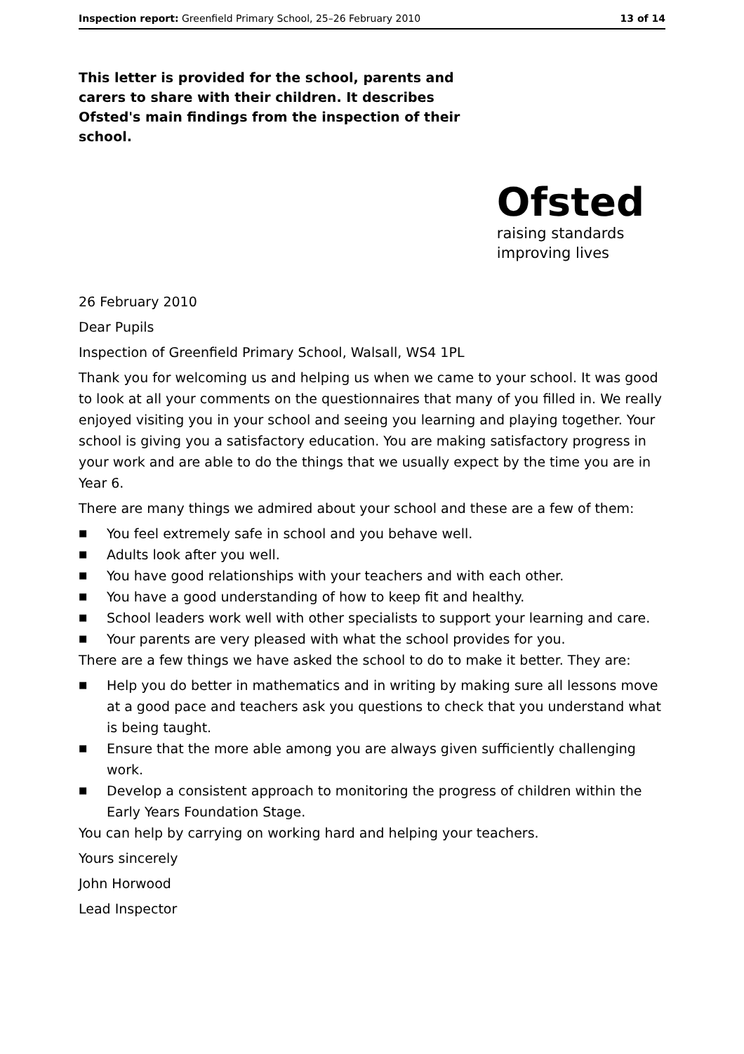Inspection report: Greenfield Primary School, 25–26 February 2010 13 of 14
This letter is provided for the school, parents and carers to share with their children. It describes Ofsted's main findings from the inspection of their school.
Ofsted
raising standards
improving lives
26 February 2010
Dear Pupils
Inspection of Greenfield Primary School, Walsall, WS4 1PL
Thank you for welcoming us and helping us when we came to your school. It was good to look at all your comments on the questionnaires that many of you filled in. We really enjoyed visiting you in your school and seeing you learning and playing together. Your school is giving you a satisfactory education. You are making satisfactory progress in your work and are able to do the things that we usually expect by the time you are in Year 6.
There are many things we admired about your school and these are a few of them:
■ You feel extremely safe in school and you behave well.
■ Adults look after you well.
■ You have good relationships with your teachers and with each other.
■ You have a good understanding of how to keep fit and healthy.
■ School leaders work well with other specialists to support your learning and care.
■ Your parents are very pleased with what the school provides for you.
There are a few things we have asked the school to do to make it better. They are:
■ Help you do better in mathematics and in writing by making sure all lessons move at a good pace and teachers ask you questions to check that you understand what is being taught.
■ Ensure that the more able among you are always given sufficiently challenging work.
■ Develop a consistent approach to monitoring the progress of children within the Early Years Foundation Stage.
You can help by carrying on working hard and helping your teachers.
Yours sincerely
John Horwood
Lead Inspector